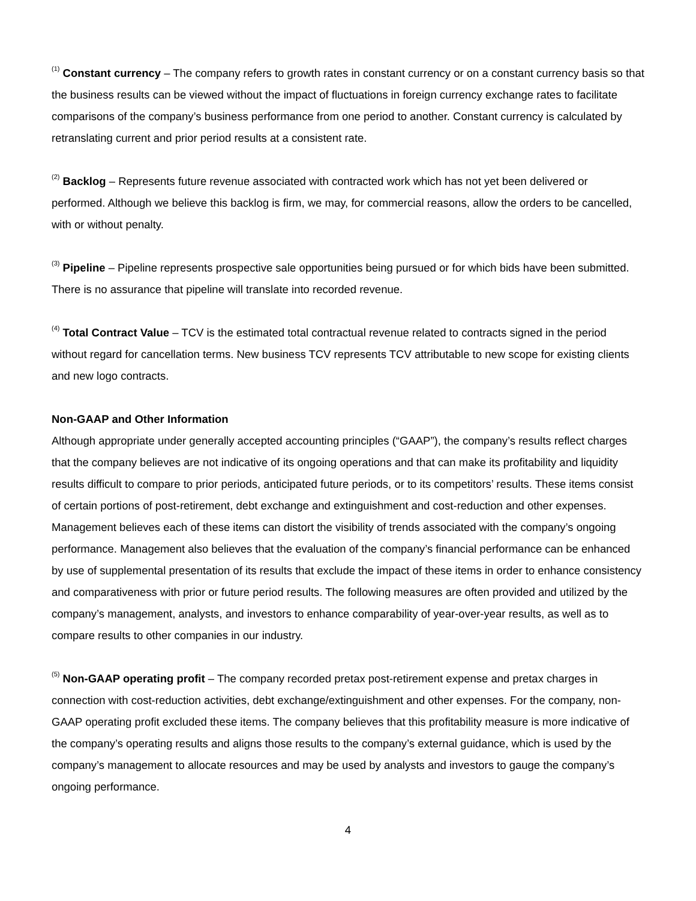<sup>(1)</sup> Constant currency – The company refers to growth rates in constant currency or on a constant currency basis so that the business results can be viewed without the impact of fluctuations in foreign currency exchange rates to facilitate comparisons of the company’s business performance from one period to another. Constant currency is calculated by retranslating current and prior period results at a consistent rate.
<sup>(2)</sup> Backlog – Represents future revenue associated with contracted work which has not yet been delivered or performed. Although we believe this backlog is firm, we may, for commercial reasons, allow the orders to be cancelled, with or without penalty.
<sup>(3)</sup> Pipeline – Pipeline represents prospective sale opportunities being pursued or for which bids have been submitted. There is no assurance that pipeline will translate into recorded revenue.
<sup>(4)</sup> Total Contract Value – TCV is the estimated total contractual revenue related to contracts signed in the period without regard for cancellation terms. New business TCV represents TCV attributable to new scope for existing clients and new logo contracts.
Non-GAAP and Other Information
Although appropriate under generally accepted accounting principles (“GAAP”), the company’s results reflect charges that the company believes are not indicative of its ongoing operations and that can make its profitability and liquidity results difficult to compare to prior periods, anticipated future periods, or to its competitors’ results. These items consist of certain portions of post-retirement, debt exchange and extinguishment and cost-reduction and other expenses. Management believes each of these items can distort the visibility of trends associated with the company’s ongoing performance. Management also believes that the evaluation of the company’s financial performance can be enhanced by use of supplemental presentation of its results that exclude the impact of these items in order to enhance consistency and comparativeness with prior or future period results. The following measures are often provided and utilized by the company’s management, analysts, and investors to enhance comparability of year-over-year results, as well as to compare results to other companies in our industry.
<sup>(5)</sup> Non-GAAP operating profit – The company recorded pretax post-retirement expense and pretax charges in connection with cost-reduction activities, debt exchange/extinguishment and other expenses. For the company, non-GAAP operating profit excluded these items. The company believes that this profitability measure is more indicative of the company’s operating results and aligns those results to the company’s external guidance, which is used by the company’s management to allocate resources and may be used by analysts and investors to gauge the company’s ongoing performance.
4